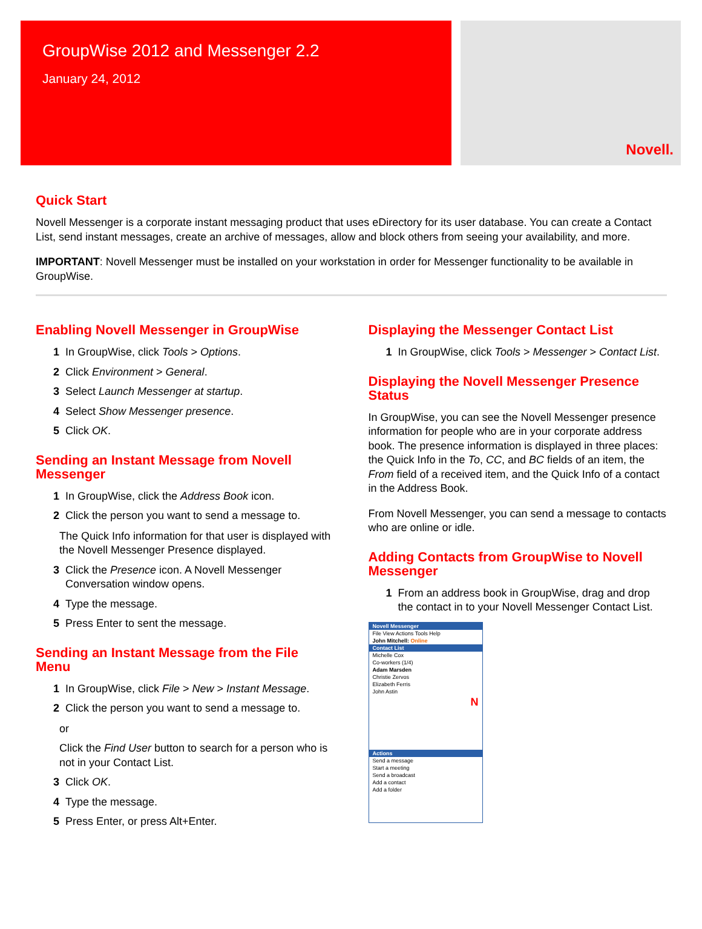GroupWise 2012 and Messenger 2.2
January 24, 2012
Novell.
Quick Start
Novell Messenger is a corporate instant messaging product that uses eDirectory for its user database. You can create a Contact List, send instant messages, create an archive of messages, allow and block others from seeing your availability, and more.
IMPORTANT: Novell Messenger must be installed on your workstation in order for Messenger functionality to be available in GroupWise.
Enabling Novell Messenger in GroupWise
1 In GroupWise, click Tools > Options.
2 Click Environment > General.
3 Select Launch Messenger at startup.
4 Select Show Messenger presence.
5 Click OK.
Sending an Instant Message from Novell Messenger
1 In GroupWise, click the Address Book icon.
2 Click the person you want to send a message to.
The Quick Info information for that user is displayed with the Novell Messenger Presence displayed.
3 Click the Presence icon. A Novell Messenger Conversation window opens.
4 Type the message.
5 Press Enter to sent the message.
Sending an Instant Message from the File Menu
1 In GroupWise, click File > New > Instant Message.
2 Click the person you want to send a message to.
or
Click the Find User button to search for a person who is not in your Contact List.
3 Click OK.
4 Type the message.
5 Press Enter, or press Alt+Enter.
Displaying the Messenger Contact List
1 In GroupWise, click Tools > Messenger > Contact List.
Displaying the Novell Messenger Presence Status
In GroupWise, you can see the Novell Messenger presence information for people who are in your corporate address book. The presence information is displayed in three places: the Quick Info in the To, CC, and BC fields of an item, the From field of a received item, and the Quick Info of a contact in the Address Book.
From Novell Messenger, you can send a message to contacts who are online or idle.
Adding Contacts from GroupWise to Novell Messenger
1 From an address book in GroupWise, drag and drop the contact in to your Novell Messenger Contact List.
Novell Messenger
File View Actions Tools Help
John Mitchell: Online
Contact List
Michelle Cox
Co-workers (1/4)
Adam Marsden
Christie Zervos
Elizabeth Ferris
John Astin
N
Actions
Send a message
Start a meeting
Send a broadcast
Add a contact
Add a folder